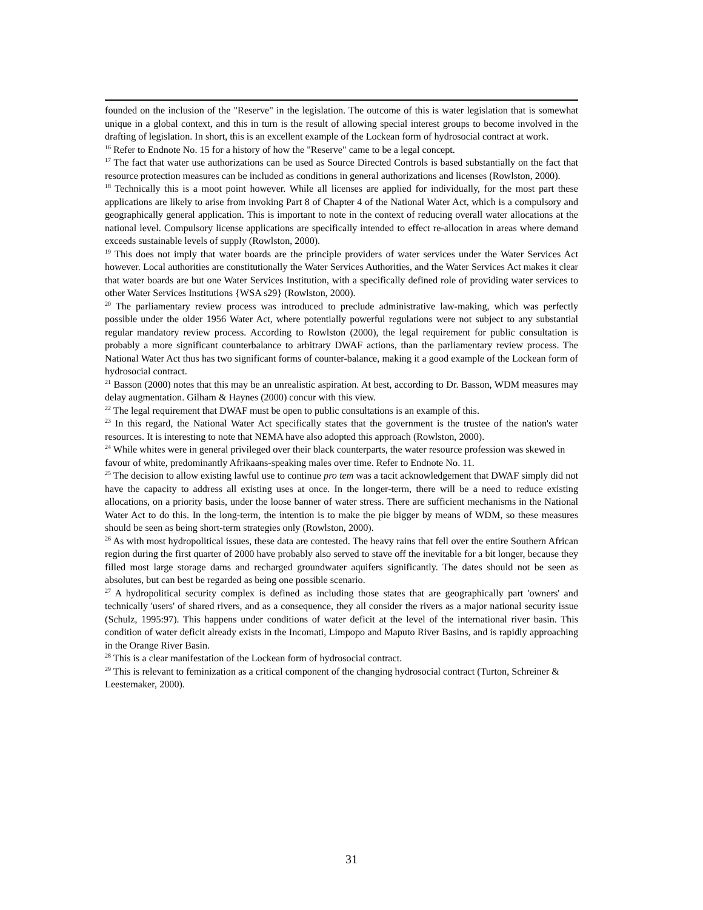founded on the inclusion of the "Reserve" in the legislation. The outcome of this is water legislation that is somewhat unique in a global context, and this in turn is the result of allowing special interest groups to become involved in the drafting of legislation. In short, this is an excellent example of the Lockean form of hydrosocial contract at work.
<sup>16</sup> Refer to Endnote No. 15 for a history of how the "Reserve" came to be a legal concept.
<sup>17</sup> The fact that water use authorizations can be used as Source Directed Controls is based substantially on the fact that resource protection measures can be included as conditions in general authorizations and licenses (Rowlston, 2000).
<sup>18</sup> Technically this is a moot point however. While all licenses are applied for individually, for the most part these applications are likely to arise from invoking Part 8 of Chapter 4 of the National Water Act, which is a compulsory and geographically general application. This is important to note in the context of reducing overall water allocations at the national level. Compulsory license applications are specifically intended to effect re-allocation in areas where demand exceeds sustainable levels of supply (Rowlston, 2000).
<sup>19</sup> This does not imply that water boards are the principle providers of water services under the Water Services Act however. Local authorities are constitutionally the Water Services Authorities, and the Water Services Act makes it clear that water boards are but one Water Services Institution, with a specifically defined role of providing water services to other Water Services Institutions {WSA s29} (Rowlston, 2000).
<sup>20</sup> The parliamentary review process was introduced to preclude administrative law-making, which was perfectly possible under the older 1956 Water Act, where potentially powerful regulations were not subject to any substantial regular mandatory review process. According to Rowlston (2000), the legal requirement for public consultation is probably a more significant counterbalance to arbitrary DWAF actions, than the parliamentary review process. The National Water Act thus has two significant forms of counter-balance, making it a good example of the Lockean form of hydrosocial contract.
<sup>21</sup> Basson (2000) notes that this may be an unrealistic aspiration. At best, according to Dr. Basson, WDM measures may delay augmentation. Gilham & Haynes (2000) concur with this view.
<sup>22</sup> The legal requirement that DWAF must be open to public consultations is an example of this.
<sup>23</sup> In this regard, the National Water Act specifically states that the government is the trustee of the nation's water resources. It is interesting to note that NEMA have also adopted this approach (Rowlston, 2000).
<sup>24</sup> While whites were in general privileged over their black counterparts, the water resource profession was skewed in favour of white, predominantly Afrikaans-speaking males over time. Refer to Endnote No. 11.
<sup>25</sup> The decision to allow existing lawful use to continue pro tem was a tacit acknowledgement that DWAF simply did not have the capacity to address all existing uses at once. In the longer-term, there will be a need to reduce existing allocations, on a priority basis, under the loose banner of water stress. There are sufficient mechanisms in the National Water Act to do this. In the long-term, the intention is to make the pie bigger by means of WDM, so these measures should be seen as being short-term strategies only (Rowlston, 2000).
<sup>26</sup> As with most hydropolitical issues, these data are contested. The heavy rains that fell over the entire Southern African region during the first quarter of 2000 have probably also served to stave off the inevitable for a bit longer, because they filled most large storage dams and recharged groundwater aquifers significantly. The dates should not be seen as absolutes, but can best be regarded as being one possible scenario.
<sup>27</sup> A hydropolitical security complex is defined as including those states that are geographically part 'owners' and technically 'users' of shared rivers, and as a consequence, they all consider the rivers as a major national security issue (Schulz, 1995:97). This happens under conditions of water deficit at the level of the international river basin. This condition of water deficit already exists in the Incomati, Limpopo and Maputo River Basins, and is rapidly approaching in the Orange River Basin.
<sup>28</sup> This is a clear manifestation of the Lockean form of hydrosocial contract.
<sup>29</sup> This is relevant to feminization as a critical component of the changing hydrosocial contract (Turton, Schreiner & Leestemaker, 2000).
31